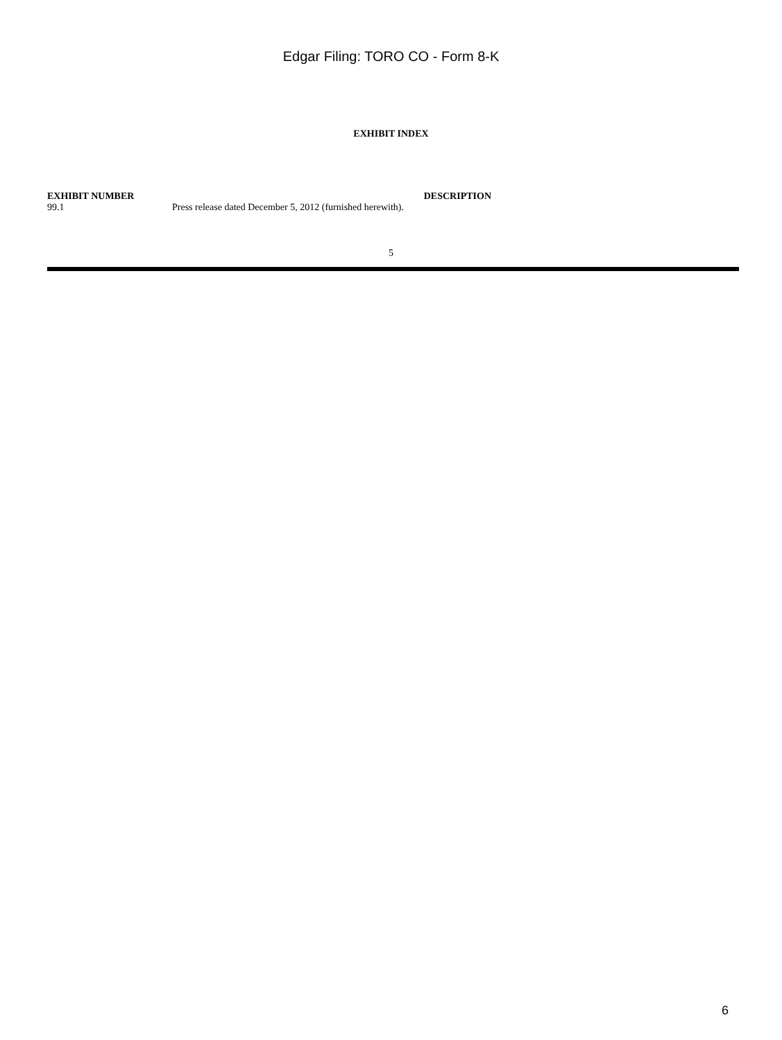Edgar Filing: TORO CO - Form 8-K
EXHIBIT INDEX
| EXHIBIT NUMBER | DESCRIPTION |
| --- | --- |
| 99.1 | Press release dated December 5, 2012 (furnished herewith). |
5
6